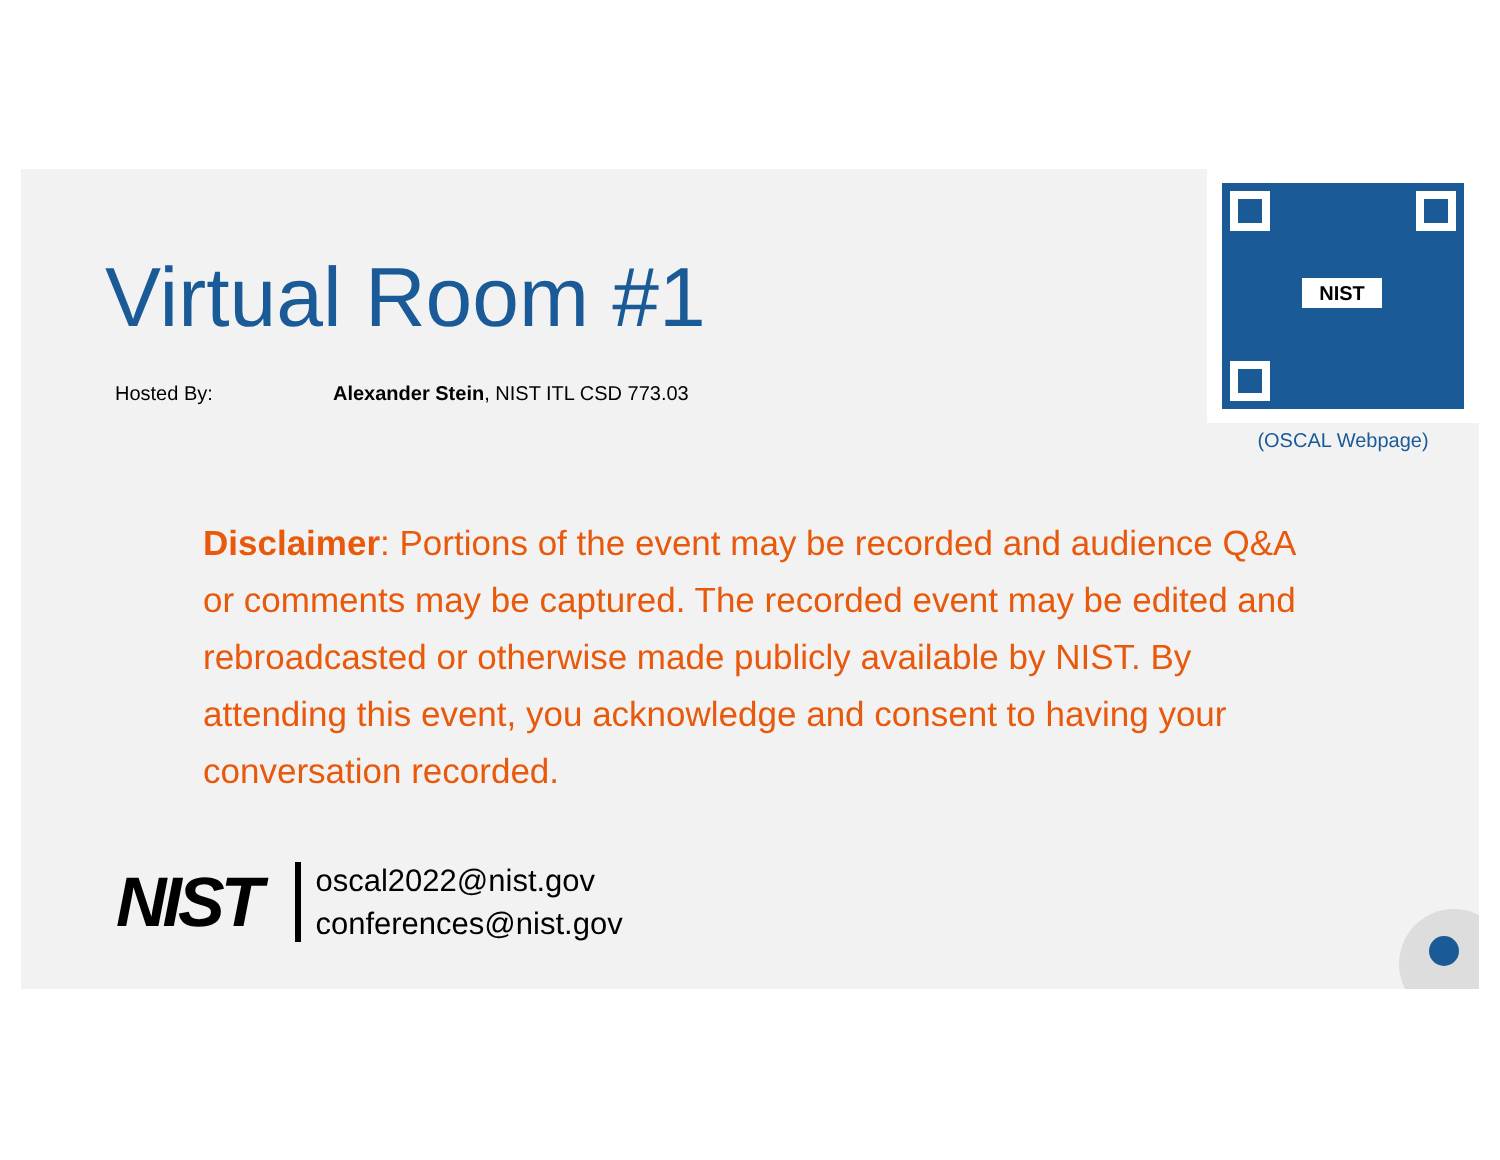Virtual Room #1
Hosted By: Alexander Stein, NIST ITL CSD 773.03
NIST
(OSCAL Webpage)
Disclaimer: Portions of the event may be recorded and audience Q&A or comments may be captured. The recorded event may be edited and rebroadcasted or otherwise made publicly available by NIST. By attending this event, you acknowledge and consent to having your conversation recorded.
NIST
oscal2022@nist.gov
conferences@nist.gov